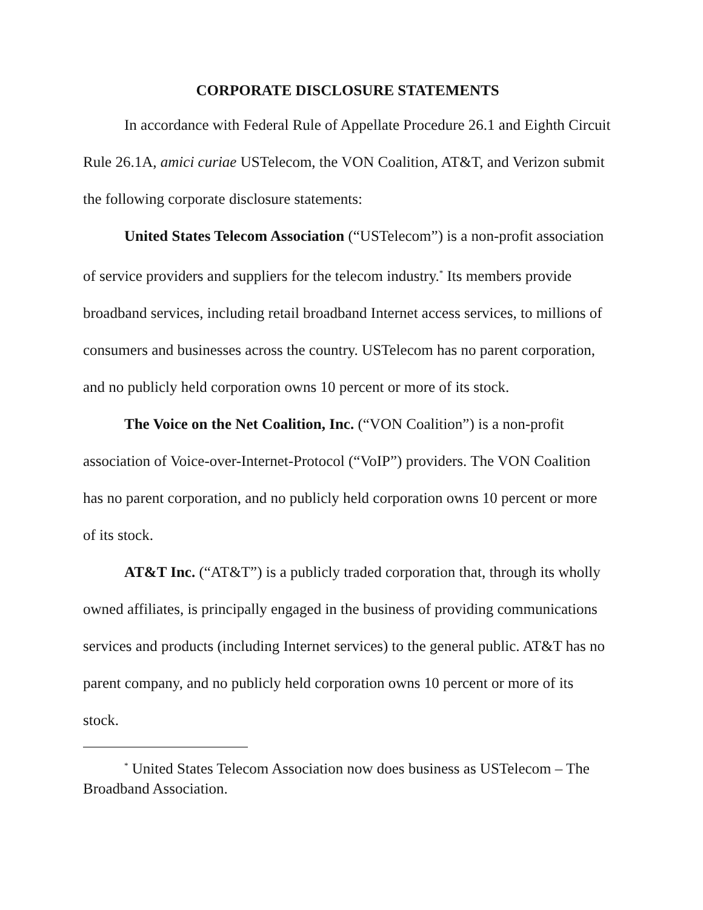CORPORATE DISCLOSURE STATEMENTS
In accordance with Federal Rule of Appellate Procedure 26.1 and Eighth Circuit Rule 26.1A, amici curiae USTelecom, the VON Coalition, AT&T, and Verizon submit the following corporate disclosure statements:
United States Telecom Association (“USTelecom”) is a non-profit association of service providers and suppliers for the telecom industry.<sup>*</sup> Its members provide broadband services, including retail broadband Internet access services, to millions of consumers and businesses across the country. USTelecom has no parent corporation, and no publicly held corporation owns 10 percent or more of its stock.
The Voice on the Net Coalition, Inc. (“VON Coalition”) is a non-profit association of Voice-over-Internet-Protocol (“VoIP”) providers. The VON Coalition has no parent corporation, and no publicly held corporation owns 10 percent or more of its stock.
AT&T Inc. (“AT&T”) is a publicly traded corporation that, through its wholly owned affiliates, is principally engaged in the business of providing communications services and products (including Internet services) to the general public. AT&T has no parent company, and no publicly held corporation owns 10 percent or more of its stock.
<sup>*</sup> United States Telecom Association now does business as USTelecom – The Broadband Association.